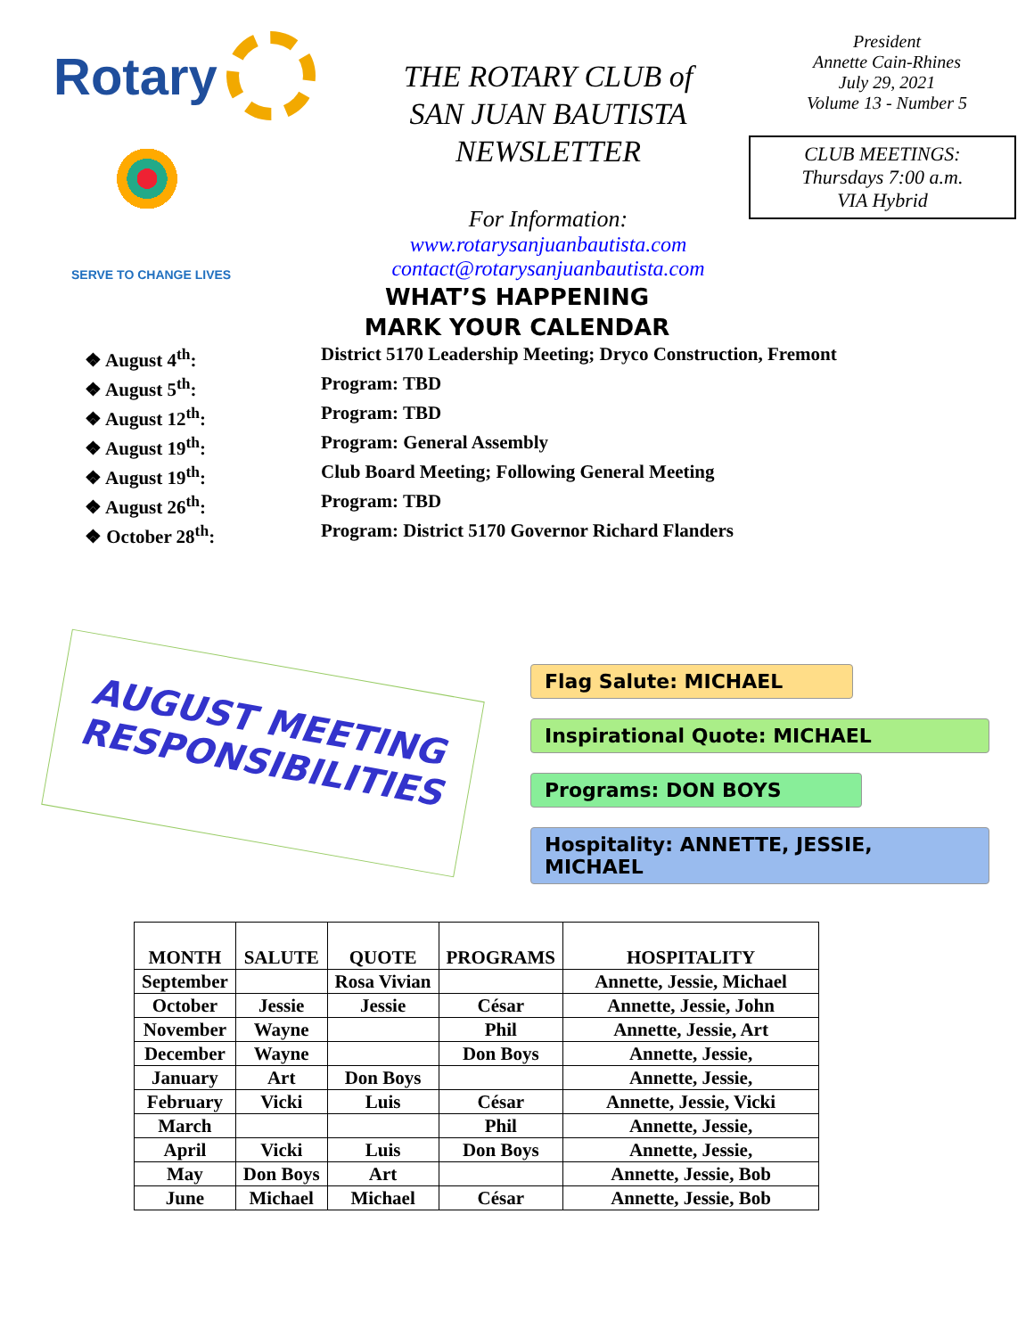Rotary
SERVE TO CHANGE LIVES
THE ROTARY CLUB of
SAN JUAN BAUTISTA
NEWSLETTER
For Information:
www.rotarysanjuanbautista.com
contact@rotarysanjuanbautista.com
President
Annette Cain-Rhines
July 29, 2021
Volume 13 - Number 5
CLUB MEETINGS:
Thursdays 7:00 a.m.
VIA Hybrid
WHAT’S HAPPENING
MARK YOUR CALENDAR
❖ August 4<sup>th</sup>: District 5170 Leadership Meeting; Dryco Construction, Fremont
❖ August 5<sup>th</sup>: Program: TBD
❖ August 12<sup>th</sup>: Program: TBD
❖ August 19<sup>th</sup>: Program: General Assembly
❖ August 19<sup>th</sup>: Club Board Meeting; Following General Meeting
❖ August 26<sup>th</sup>: Program: TBD
❖ October 28<sup>th</sup>: Program: District 5170 Governor Richard Flanders
AUGUST MEETING RESPONSIBILITIES
Flag Salute: MICHAEL
Inspirational Quote: MICHAEL
Programs: DON BOYS
Hospitality: ANNETTE, JESSIE, MICHAEL
| MONTH | SALUTE | QUOTE | PROGRAMS | HOSPITALITY |
| --- | --- | --- | --- | --- |
| September | | Rosa Vivian | | Annette, Jessie, Michael |
| October | Jessie | Jessie | César | Annette, Jessie, John |
| November | Wayne | | Phil | Annette, Jessie, Art |
| December | Wayne | | Don Boys | Annette, Jessie, |
| January | Art | Don Boys | | Annette, Jessie, |
| February | Vicki | Luis | César | Annette, Jessie, Vicki |
| March | | | Phil | Annette, Jessie, |
| April | Vicki | Luis | Don Boys | Annette, Jessie, |
| May | Don Boys | Art | | Annette, Jessie, Bob |
| June | Michael | Michael | César | Annette, Jessie, Bob |